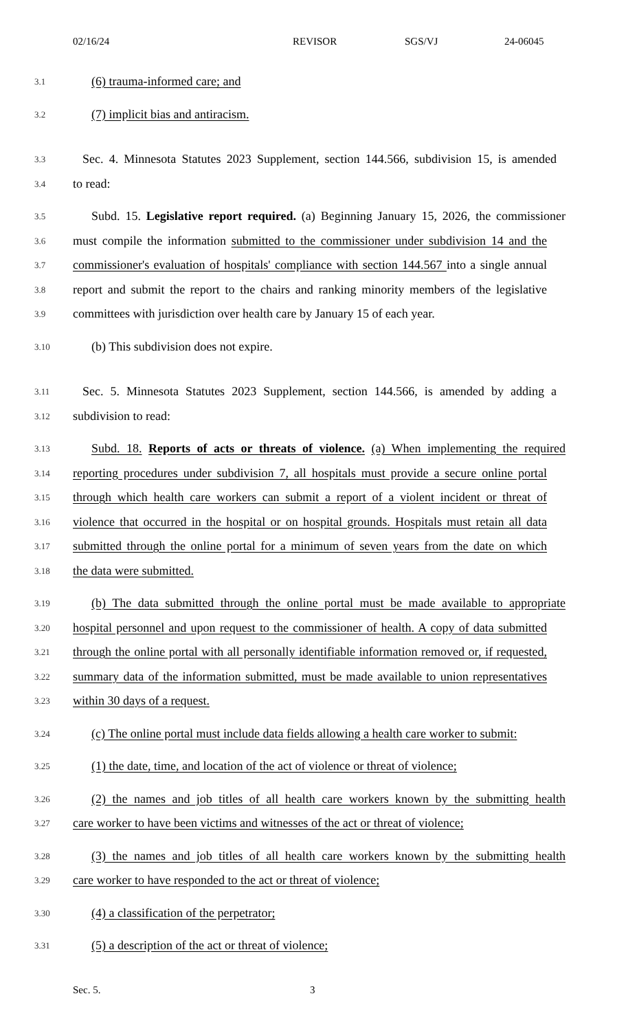02/16/24 REVISOR SGS/VJ 24-06045
3.1 (6) trauma-informed care; and
3.2 (7) implicit bias and antiracism.
3.3 Sec. 4. Minnesota Statutes 2023 Supplement, section 144.566, subdivision 15, is amended
3.4 to read:
3.5 Subd. 15. Legislative report required. (a) Beginning January 15, 2026, the commissioner
3.6 must compile the information submitted to the commissioner under subdivision 14 and the
3.7 commissioner's evaluation of hospitals' compliance with section 144.567 into a single annual
3.8 report and submit the report to the chairs and ranking minority members of the legislative
3.9 committees with jurisdiction over health care by January 15 of each year.
3.10 (b) This subdivision does not expire.
3.11 Sec. 5. Minnesota Statutes 2023 Supplement, section 144.566, is amended by adding a
3.12 subdivision to read:
3.13 Subd. 18. Reports of acts or threats of violence. (a) When implementing the required
3.14 reporting procedures under subdivision 7, all hospitals must provide a secure online portal
3.15 through which health care workers can submit a report of a violent incident or threat of
3.16 violence that occurred in the hospital or on hospital grounds. Hospitals must retain all data
3.17 submitted through the online portal for a minimum of seven years from the date on which
3.18 the data were submitted.
3.19 (b) The data submitted through the online portal must be made available to appropriate
3.20 hospital personnel and upon request to the commissioner of health. A copy of data submitted
3.21 through the online portal with all personally identifiable information removed or, if requested,
3.22 summary data of the information submitted, must be made available to union representatives
3.23 within 30 days of a request.
3.24 (c) The online portal must include data fields allowing a health care worker to submit:
3.25 (1) the date, time, and location of the act of violence or threat of violence;
3.26 (2) the names and job titles of all health care workers known by the submitting health
3.27 care worker to have been victims and witnesses of the act or threat of violence;
3.28 (3) the names and job titles of all health care workers known by the submitting health
3.29 care worker to have responded to the act or threat of violence;
3.30 (4) a classification of the perpetrator;
3.31 (5) a description of the act or threat of violence;
Sec. 5. 3